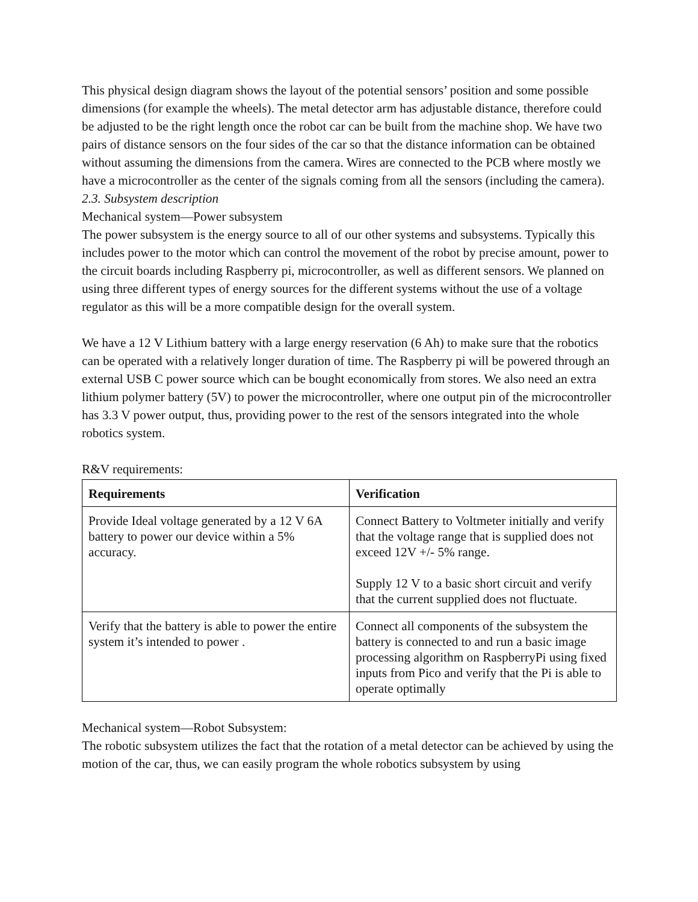This physical design diagram shows the layout of the potential sensors’ position and some possible dimensions (for example the wheels). The metal detector arm has adjustable distance, therefore could be adjusted to be the right length once the robot car can be built from the machine shop. We have two pairs of distance sensors on the four sides of the car so that the distance information can be obtained without assuming the dimensions from the camera. Wires are connected to the PCB where mostly we have a microcontroller as the center of the signals coming from all the sensors (including the camera).
2.3. Subsystem description
Mechanical system—Power subsystem
The power subsystem is the energy source to all of our other systems and subsystems. Typically this includes power to the motor which can control the movement of the robot by precise amount, power to the circuit boards including Raspberry pi, microcontroller, as well as different sensors. We planned on using three different types of energy sources for the different systems without the use of a voltage regulator as this will be a more compatible design for the overall system.
We have a 12 V Lithium battery with a large energy reservation (6 Ah) to make sure that the robotics can be operated with a relatively longer duration of time. The Raspberry pi will be powered through an external USB C power source which can be bought economically from stores. We also need an extra lithium polymer battery (5V) to power the microcontroller, where one output pin of the microcontroller has 3.3 V power output, thus, providing power to the rest of the sensors integrated into the whole robotics system.
R&V requirements:
| Requirements | Verification |
| --- | --- |
| Provide Ideal voltage generated by a 12 V 6A battery to power our device within a 5% accuracy. | Connect Battery to Voltmeter initially and verify that the voltage range that is supplied does not exceed 12V +/- 5% range. Supply 12 V to a basic short circuit and verify that the current supplied does not fluctuate. |
| Verify that the battery is able to power the entire system it’s intended to power . | Connect all components of the subsystem the battery is connected to and run a basic image processing algorithm on RaspberryPi using fixed inputs from Pico and verify that the Pi is able to operate optimally |
Mechanical system—Robot Subsystem:
The robotic subsystem utilizes the fact that the rotation of a metal detector can be achieved by using the motion of the car, thus, we can easily program the whole robotics subsystem by using